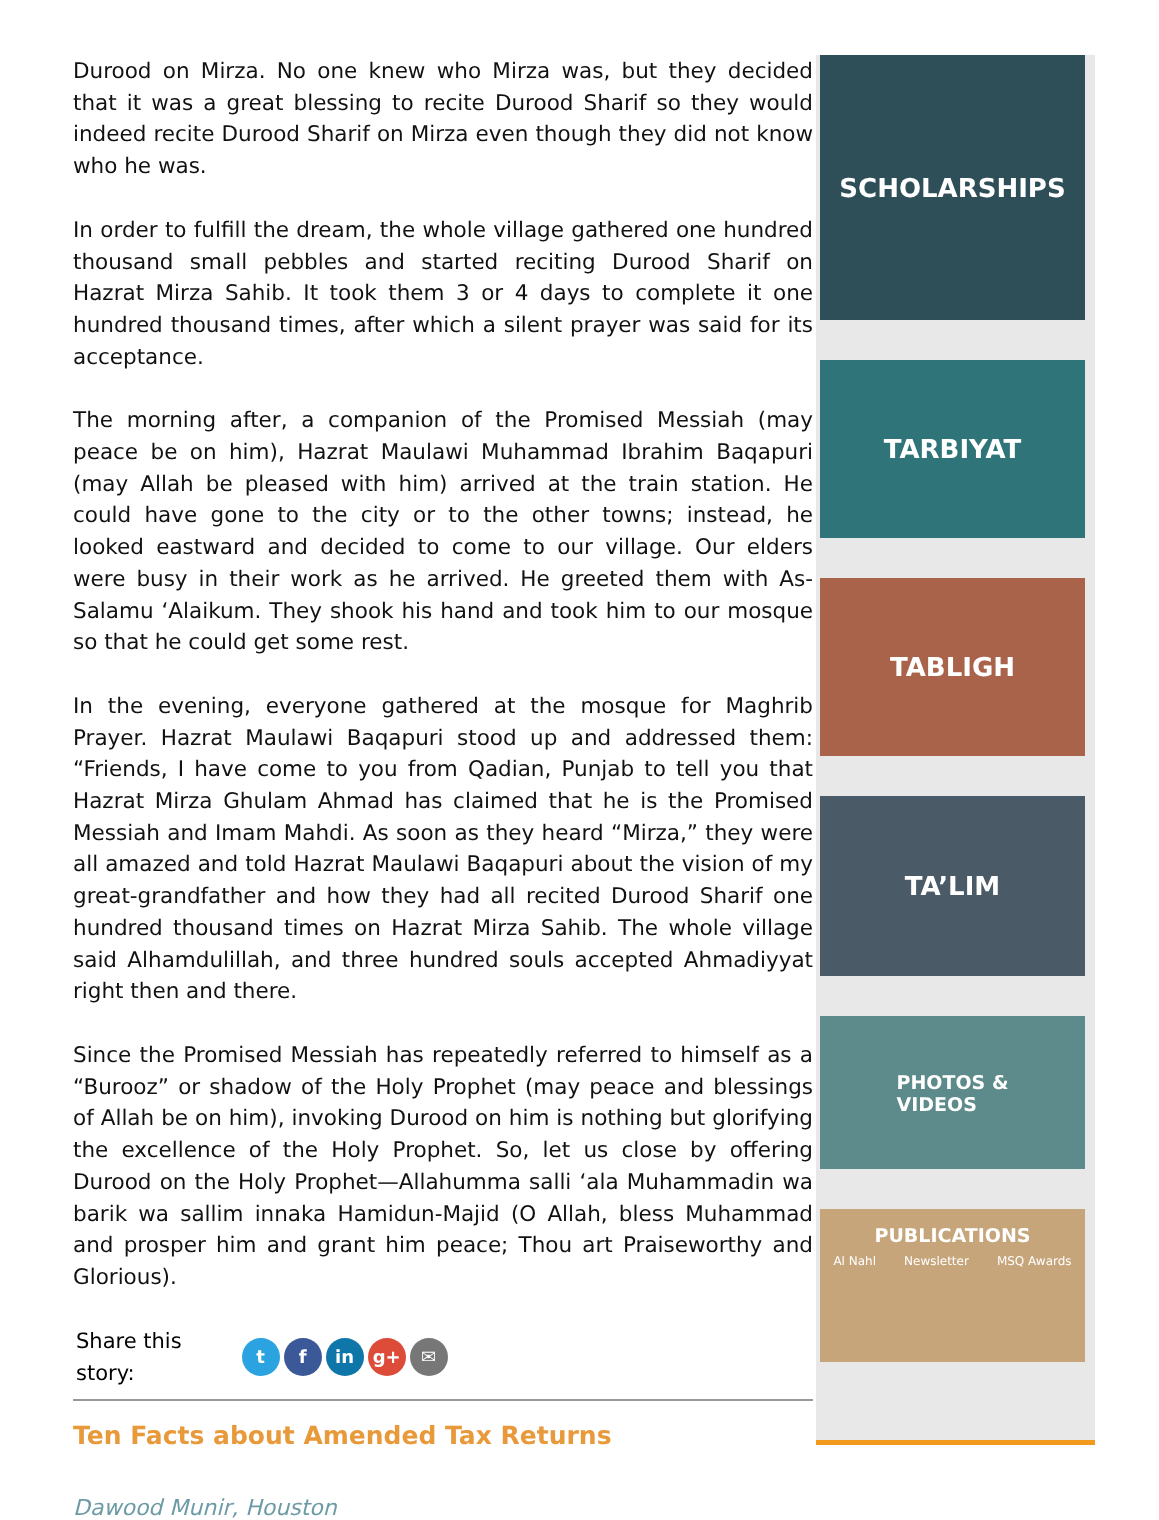Durood on Mirza. No one knew who Mirza was, but they decided that it was a great blessing to recite Durood Sharif so they would indeed recite Durood Sharif on Mirza even though they did not know who he was.
In order to fulfill the dream, the whole village gathered one hundred thousand small pebbles and started reciting Durood Sharif on Hazrat Mirza Sahib. It took them 3 or 4 days to complete it one hundred thousand times, after which a silent prayer was said for its acceptance.
The morning after, a companion of the Promised Messiah (may peace be on him), Hazrat Maulawi Muhammad Ibrahim Baqapuri (may Allah be pleased with him) arrived at the train station. He could have gone to the city or to the other towns; instead, he looked eastward and decided to come to our village. Our elders were busy in their work as he arrived. He greeted them with As-Salamu ‘Alaikum. They shook his hand and took him to our mosque so that he could get some rest.
In the evening, everyone gathered at the mosque for Maghrib Prayer. Hazrat Maulawi Baqapuri stood up and addressed them: “Friends, I have come to you from Qadian, Punjab to tell you that Hazrat Mirza Ghulam Ahmad has claimed that he is the Promised Messiah and Imam Mahdi. As soon as they heard “Mirza,” they were all amazed and told Hazrat Maulawi Baqapuri about the vision of my great-grandfather and how they had all recited Durood Sharif one hundred thousand times on Hazrat Mirza Sahib. The whole village said Alhamdulillah, and three hundred souls accepted Ahmadiyyat right then and there.
Since the Promised Messiah has repeatedly referred to himself as a “Burooz” or shadow of the Holy Prophet (may peace and blessings of Allah be on him), invoking Durood on him is nothing but glorifying the excellence of the Holy Prophet. So, let us close by offering Durood on the Holy Prophet—Allahumma salli ‘ala Muhammadin wa barik wa sallim innaka Hamidun-Majid (O Allah, bless Muhammad and prosper him and grant him peace; Thou art Praiseworthy and Glorious).
Share this
story:
tf in g+ ✉
Ten Facts about Amended Tax Returns
Dawood Munir, Houston
SCHOLARSHIPS
TARBIYAT
TABLIGH
TA’LIM
PHOTOS &
VIDEOS
PUBLICATIONS
Al Nahl Newsletter MSQ Awards